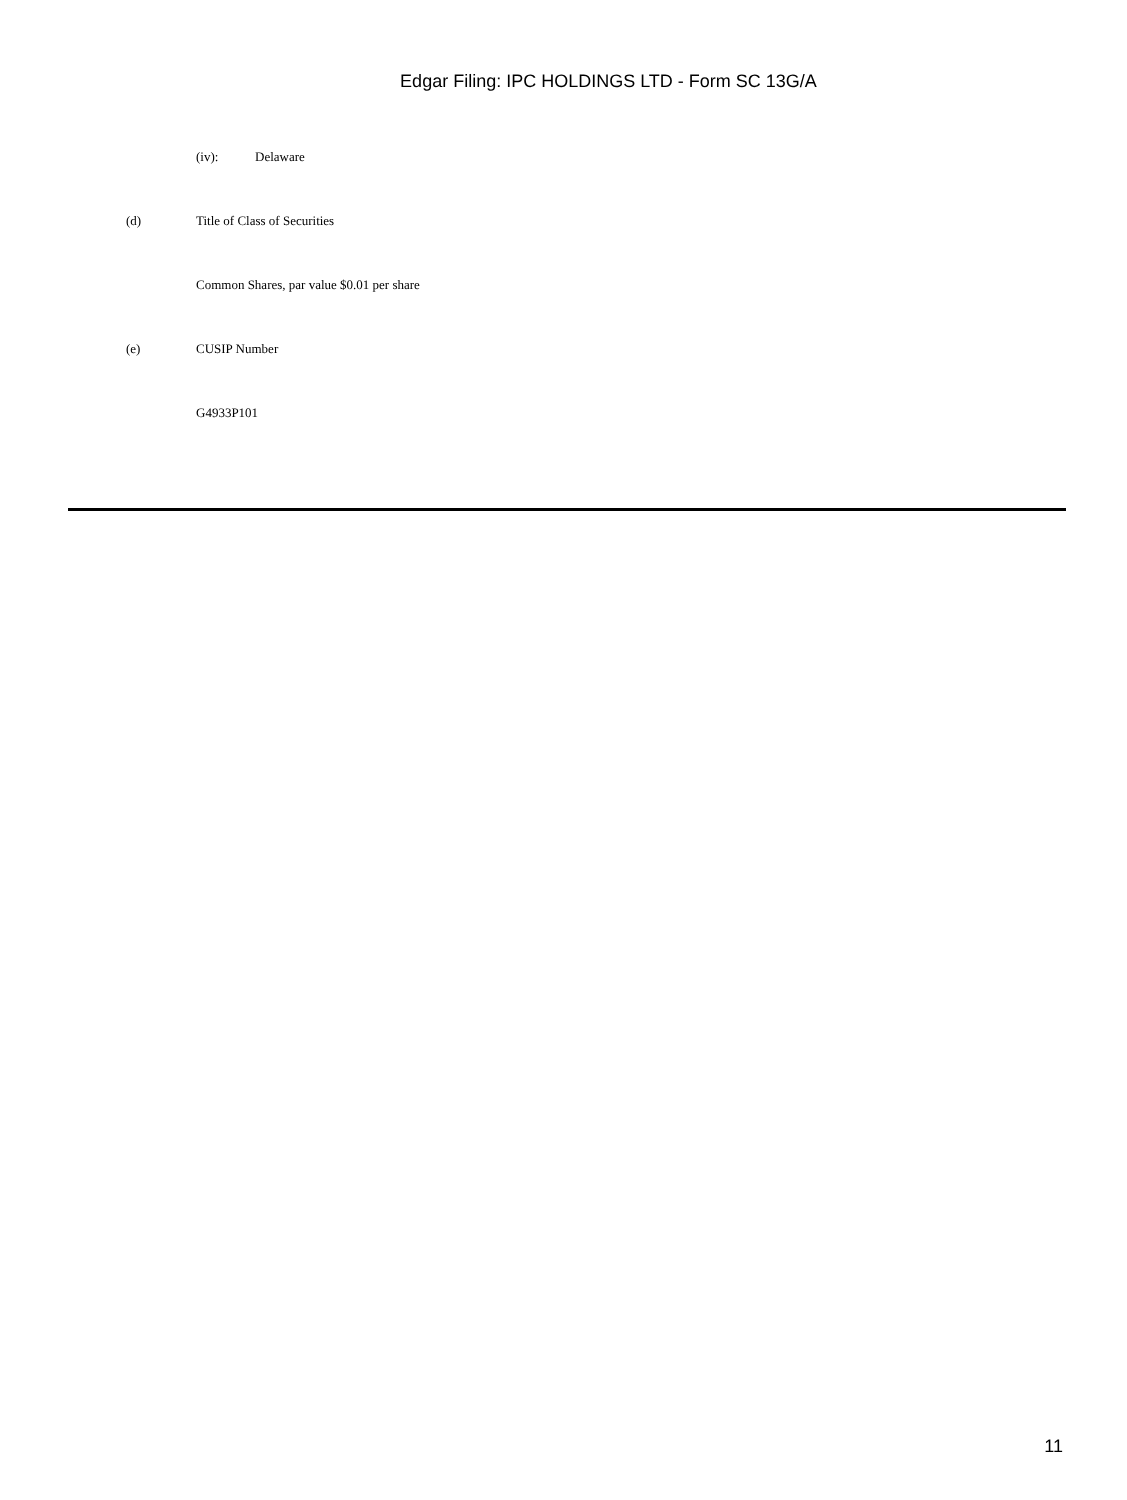Edgar Filing: IPC HOLDINGS LTD - Form SC 13G/A
(iv): Delaware
(d) Title of Class of Securities
Common Shares, par value $0.01 per share
(e) CUSIP Number
G4933P101
11